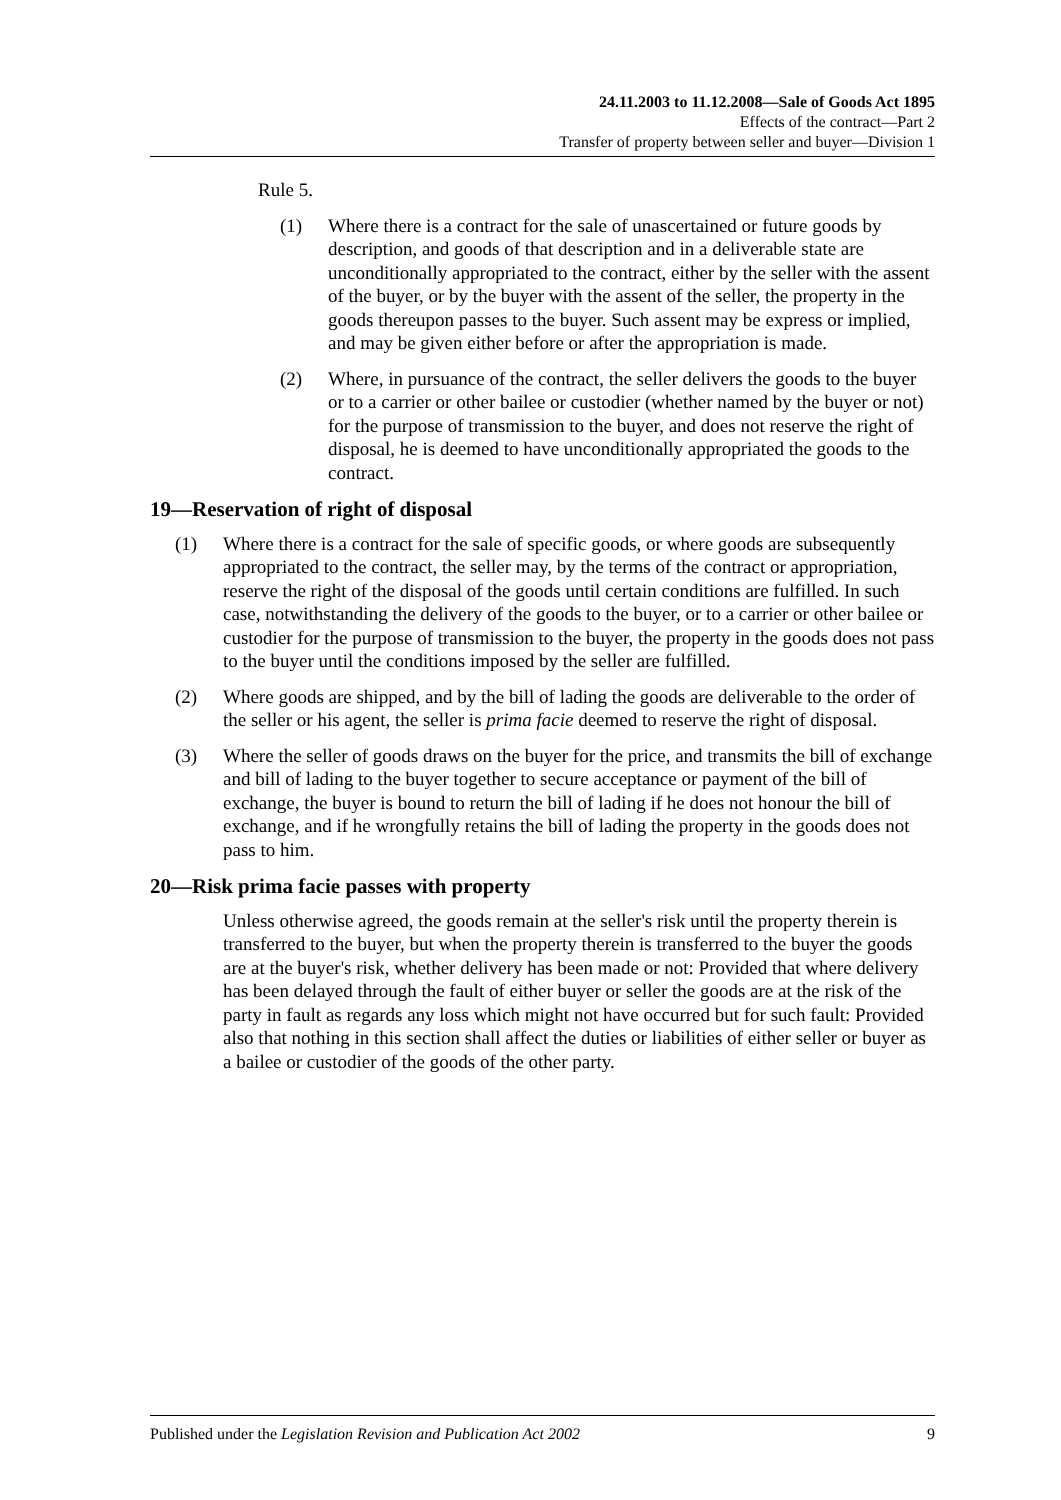24.11.2003 to 11.12.2008—Sale of Goods Act 1895
Effects of the contract—Part 2
Transfer of property between seller and buyer—Division 1
Rule 5.
(1) Where there is a contract for the sale of unascertained or future goods by description, and goods of that description and in a deliverable state are unconditionally appropriated to the contract, either by the seller with the assent of the buyer, or by the buyer with the assent of the seller, the property in the goods thereupon passes to the buyer. Such assent may be express or implied, and may be given either before or after the appropriation is made.
(2) Where, in pursuance of the contract, the seller delivers the goods to the buyer or to a carrier or other bailee or custodier (whether named by the buyer or not) for the purpose of transmission to the buyer, and does not reserve the right of disposal, he is deemed to have unconditionally appropriated the goods to the contract.
19—Reservation of right of disposal
(1) Where there is a contract for the sale of specific goods, or where goods are subsequently appropriated to the contract, the seller may, by the terms of the contract or appropriation, reserve the right of the disposal of the goods until certain conditions are fulfilled. In such case, notwithstanding the delivery of the goods to the buyer, or to a carrier or other bailee or custodier for the purpose of transmission to the buyer, the property in the goods does not pass to the buyer until the conditions imposed by the seller are fulfilled.
(2) Where goods are shipped, and by the bill of lading the goods are deliverable to the order of the seller or his agent, the seller is prima facie deemed to reserve the right of disposal.
(3) Where the seller of goods draws on the buyer for the price, and transmits the bill of exchange and bill of lading to the buyer together to secure acceptance or payment of the bill of exchange, the buyer is bound to return the bill of lading if he does not honour the bill of exchange, and if he wrongfully retains the bill of lading the property in the goods does not pass to him.
20—Risk prima facie passes with property
Unless otherwise agreed, the goods remain at the seller's risk until the property therein is transferred to the buyer, but when the property therein is transferred to the buyer the goods are at the buyer's risk, whether delivery has been made or not: Provided that where delivery has been delayed through the fault of either buyer or seller the goods are at the risk of the party in fault as regards any loss which might not have occurred but for such fault: Provided also that nothing in this section shall affect the duties or liabilities of either seller or buyer as a bailee or custodier of the goods of the other party.
Published under the Legislation Revision and Publication Act 2002 9